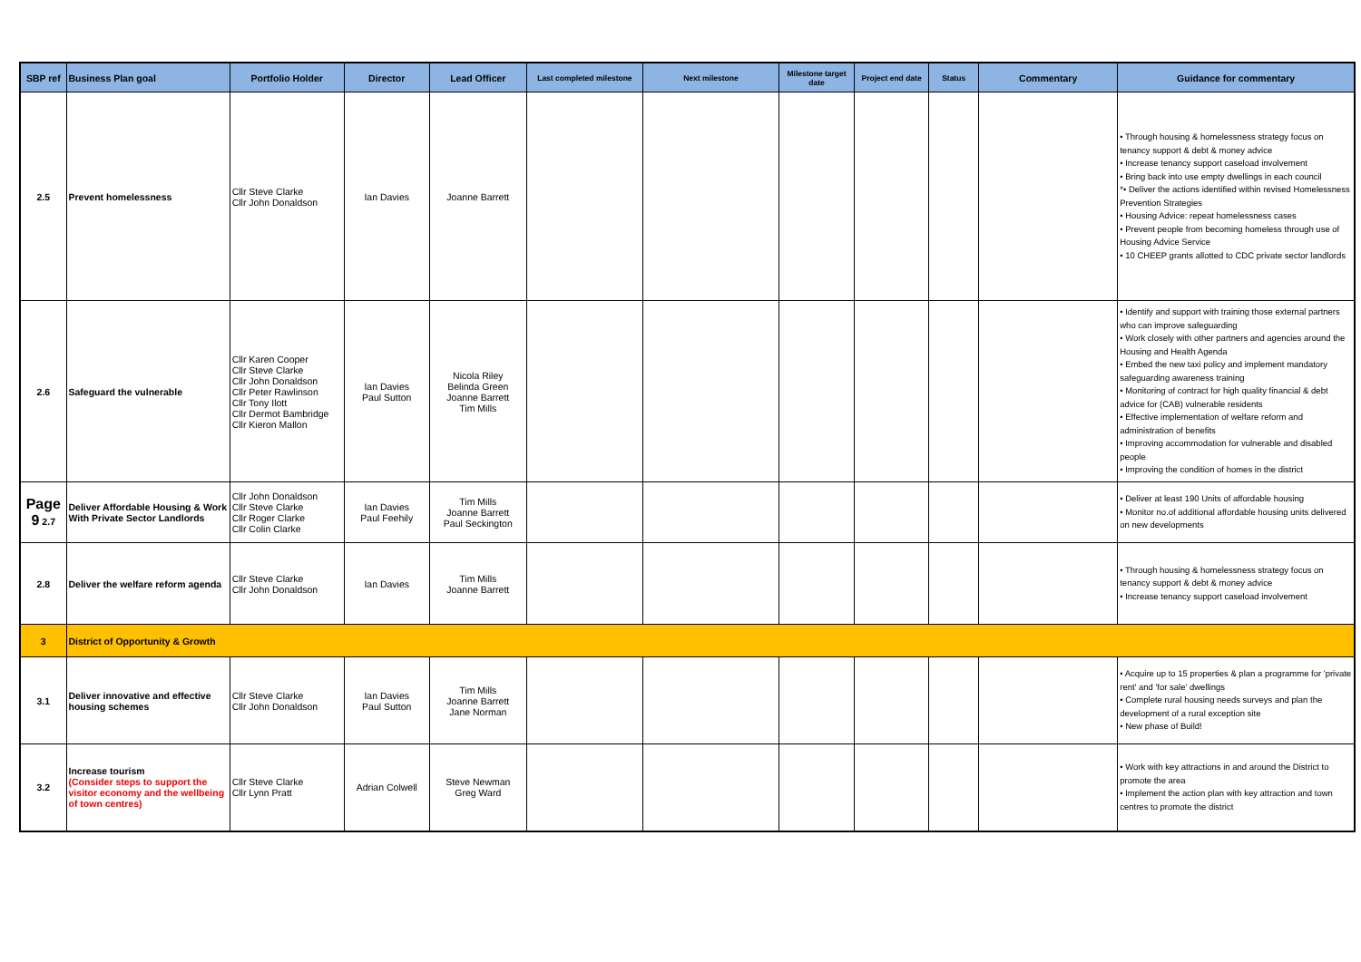| SBP ref | Business Plan goal | Portfolio Holder | Director | Lead Officer | Last completed milestone | Next milestone | Milestone target date | Project end date | Status | Commentary | Guidance for commentary |
| --- | --- | --- | --- | --- | --- | --- | --- | --- | --- | --- | --- |
| 2.5 | Prevent homelessness | Cllr Steve Clarke Cllr John Donaldson | Ian Davies | Joanne Barrett | | | | | | | • Through housing & homelessness strategy focus on tenancy support & debt & money advice • Increase tenancy support caseload involvement • Bring back into use empty dwellings in each council *• Deliver the actions identified within revised Homelessness Prevention Strategies • Housing Advice: repeat homelessness cases • Prevent people from becoming homeless through use of Housing Advice Service • 10 CHEEP grants allotted to CDC private sector landlords |
| 2.6 | Safeguard the vulnerable | Cllr Karen Cooper Cllr Steve Clarke Cllr John Donaldson Cllr Peter Rawlinson Cllr Tony Ilott Cllr Dermot Bambridge Cllr Kieron Mallon | Ian Davies Paul Sutton | Nicola Riley Belinda Green Joanne Barrett Tim Mills | | | | | | | • Identify and support with training those external partners who can improve safeguarding • Work closely with other partners and agencies around the Housing and Health Agenda • Embed the new taxi policy and implement mandatory safeguarding awareness training • Monitoring of contract for high quality financial & debt advice for (CAB) vulnerable residents • Effective implementation of welfare reform and administration of benefits • Improving accommodation for vulnerable and disabled people • Improving the condition of homes in the district |
| Page 9 2.7 | Deliver Affordable Housing & Work With Private Sector Landlords | Cllr John Donaldson Cllr Steve Clarke Cllr Roger Clarke Cllr Colin Clarke | Ian Davies Paul Feehily | Tim Mills Joanne Barrett Paul Seckington | | | | | | | • Deliver at least 190 Units of affordable housing • Monitor no.of additional affordable housing units delivered on new developments |
| 2.8 | Deliver the welfare reform agenda | Cllr Steve Clarke Cllr John Donaldson | Ian Davies | Tim Mills Joanne Barrett | | | | | | | • Through housing & homelessness strategy focus on tenancy support & debt & money advice • Increase tenancy support caseload involvement |
| 3 | District of Opportunity & Growth | | | | | | | | | | |
| 3.1 | Deliver innovative and effective housing schemes | Cllr Steve Clarke Cllr John Donaldson | Ian Davies Paul Sutton | Tim Mills Joanne Barrett Jane Norman | | | | | | | • Acquire up to 15 properties & plan a programme for 'private rent' and 'for sale' dwellings • Complete rural housing needs surveys and plan the development of a rural exception site • New phase of Build! |
| 3.2 | Increase tourism (Consider steps to support the visitor economy and the wellbeing of town centres) | Cllr Steve Clarke Cllr Lynn Pratt | Adrian Colwell | Steve Newman Greg Ward | | | | | | | • Work with key attractions in and around the District to promote the area • Implement the action plan with key attraction and town centres to promote the district |